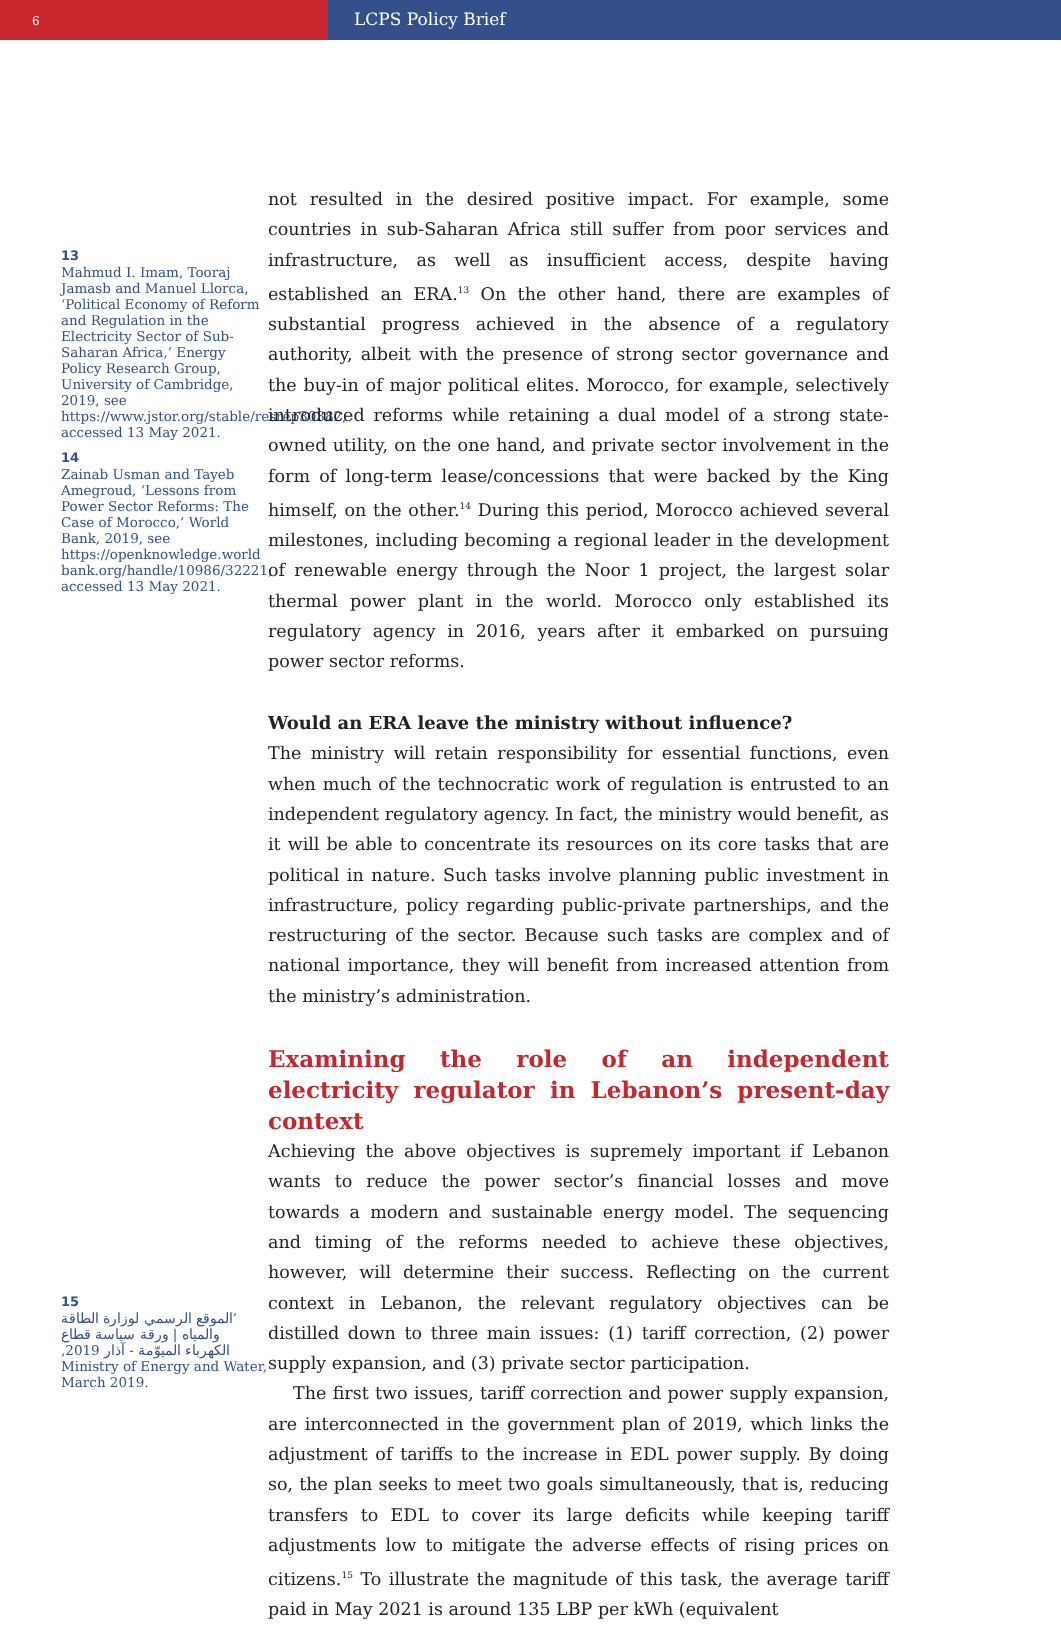6
LCPS Policy Brief
13
Mahmud I. Imam, Tooraj Jamasb and Manuel Llorca, ‘Political Economy of Reform and Regulation in the Electricity Sector of Sub-Saharan Africa,’ Energy Policy Research Group, University of Cambridge, 2019, see https://www.jstor.org/stable/resrep30382, accessed 13 May 2021.
14
Zainab Usman and Tayeb Amegroud, ‘Lessons from Power Sector Reforms: The Case of Morocco,’ World Bank, 2019, see https://openknowledge.world bank.org/handle/10986/32221, accessed 13 May 2021.
15
’الموقع الرسمي لوزارة الطاقة والمياه | ورقة سياسة قطاع الكهرباء الميوّمة - آذار 2019‚
Ministry of Energy and Water, March 2019.
not resulted in the desired positive impact. For example, some countries in sub-Saharan Africa still suffer from poor services and infrastructure, as well as insufficient access, despite having established an ERA.<sup>13</sup> On the other hand, there are examples of substantial progress achieved in the absence of a regulatory authority, albeit with the presence of strong sector governance and the buy-in of major political elites. Morocco, for example, selectively introduced reforms while retaining a dual model of a strong state-owned utility, on the one hand, and private sector involvement in the form of long-term lease/concessions that were backed by the King himself, on the other.<sup>14</sup> During this period, Morocco achieved several milestones, including becoming a regional leader in the development of renewable energy through the Noor 1 project, the largest solar thermal power plant in the world. Morocco only established its regulatory agency in 2016, years after it embarked on pursuing power sector reforms.
Would an ERA leave the ministry without influence?
The ministry will retain responsibility for essential functions, even when much of the technocratic work of regulation is entrusted to an independent regulatory agency. In fact, the ministry would benefit, as it will be able to concentrate its resources on its core tasks that are political in nature. Such tasks involve planning public investment in infrastructure, policy regarding public-private partnerships, and the restructuring of the sector. Because such tasks are complex and of national importance, they will benefit from increased attention from the ministry’s administration.
Examining the role of an independent electricity regulator in Lebanon’s present-day context
Achieving the above objectives is supremely important if Lebanon wants to reduce the power sector’s financial losses and move towards a modern and sustainable energy model. The sequencing and timing of the reforms needed to achieve these objectives, however, will determine their success. Reflecting on the current context in Lebanon, the relevant regulatory objectives can be distilled down to three main issues: (1) tariff correction, (2) power supply expansion, and (3) private sector participation.
The first two issues, tariff correction and power supply expansion, are interconnected in the government plan of 2019, which links the adjustment of tariffs to the increase in EDL power supply. By doing so, the plan seeks to meet two goals simultaneously, that is, reducing transfers to EDL to cover its large deficits while keeping tariff adjustments low to mitigate the adverse effects of rising prices on citizens.<sup>15</sup> To illustrate the magnitude of this task, the average tariff paid in May 2021 is around 135 LBP per kWh (equivalent